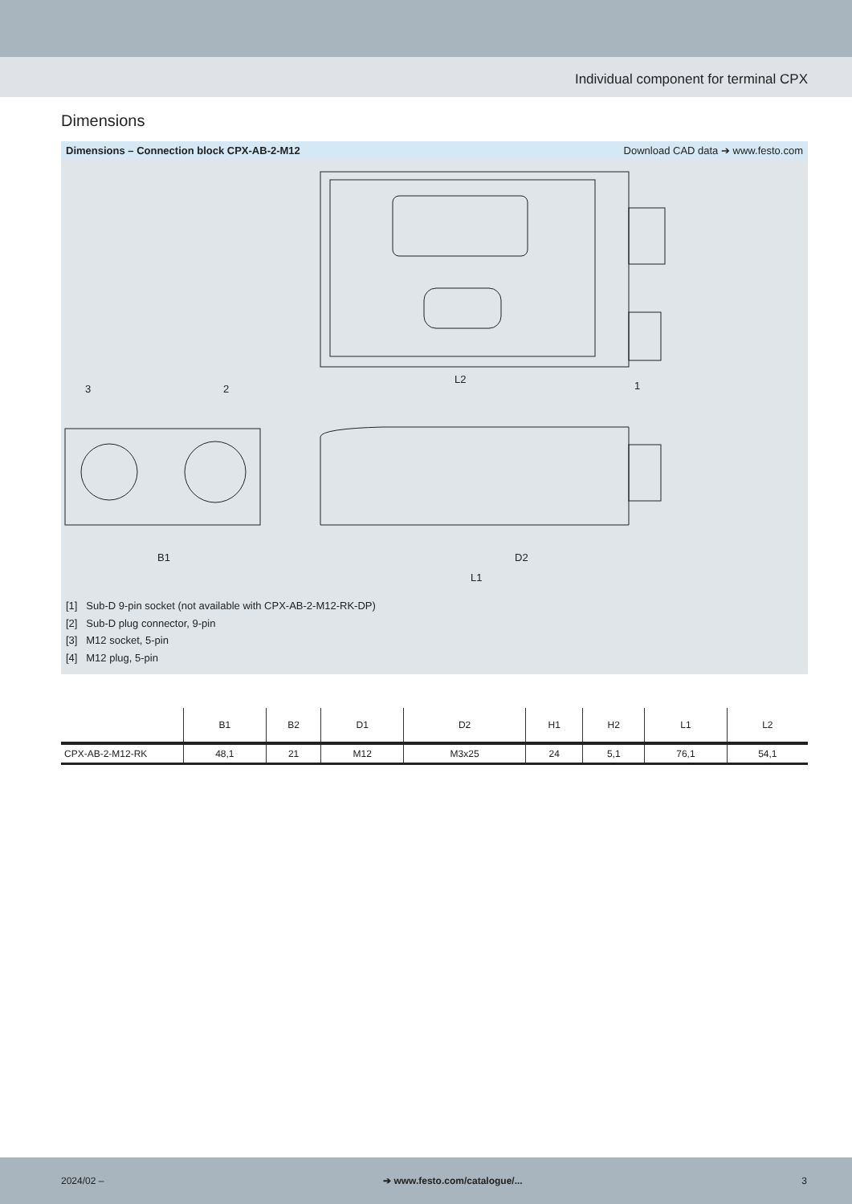Individual component for terminal CPX
Dimensions
Dimensions – Connection block CPX-AB-2-M12 Download CAD data ➔ www.festo.com
L2
B1
L1
D2
3
2
1
[1] Sub-D 9-pin socket (not available with CPX-AB-2-M12-RK-DP)
[2] Sub-D plug connector, 9-pin
[3] M12 socket, 5-pin
[4] M12 plug, 5-pin
| | B1 | B2 | D1 | D2 | H1 | H2 | L1 | L2 |
| --- | --- | --- | --- | --- | --- | --- | --- | --- |
| CPX-AB-2-M12-RK | 48,1 | 21 | M12 | M3x25 | 24 | 5,1 | 76,1 | 54,1 |
2024/02 – ➔ www.festo.com/catalogue/... 3